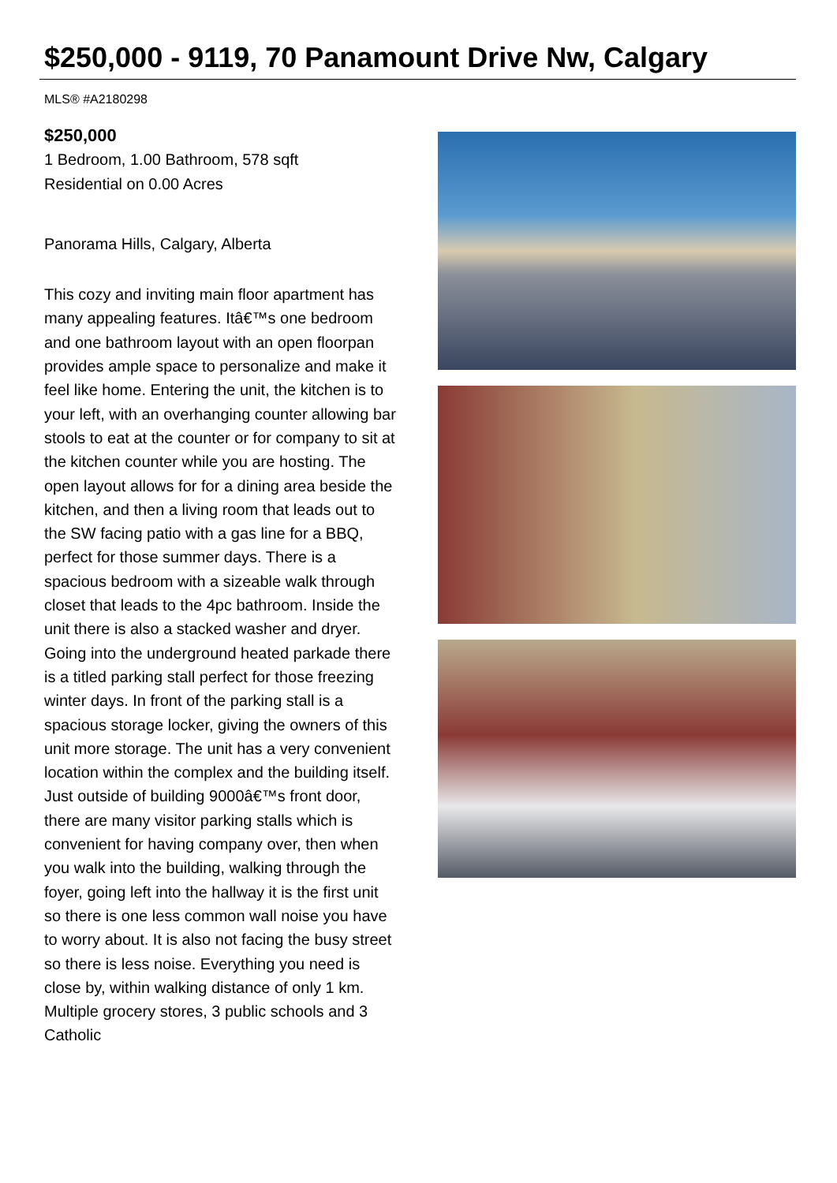$250,000 - 9119, 70 Panamount Drive Nw, Calgary
MLS® #A2180298
$250,000
1 Bedroom, 1.00 Bathroom, 578 sqft
Residential on 0.00 Acres
Panorama Hills, Calgary, Alberta
This cozy and inviting main floor apartment has many appealing features. Itâ€™s one bedroom and one bathroom layout with an open floorpan provides ample space to personalize and make it feel like home. Entering the unit, the kitchen is to your left, with an overhanging counter allowing bar stools to eat at the counter or for company to sit at the kitchen counter while you are hosting. The open layout allows for for a dining area beside the kitchen, and then a living room that leads out to the SW facing patio with a gas line for a BBQ, perfect for those summer days. There is a spacious bedroom with a sizeable walk through closet that leads to the 4pc bathroom. Inside the unit there is also a stacked washer and dryer. Going into the underground heated parkade there is a titled parking stall perfect for those freezing winter days. In front of the parking stall is a spacious storage locker, giving the owners of this unit more storage. The unit has a very convenient location within the complex and the building itself. Just outside of building 9000â€™s front door, there are many visitor parking stalls which is convenient for having company over, then when you walk into the building, walking through the foyer, going left into the hallway it is the first unit so there is one less common wall noise you have to worry about. It is also not facing the busy street so there is less noise. Everything you need is close by, within walking distance of only 1 km. Multiple grocery stores, 3 public schools and 3 Catholic